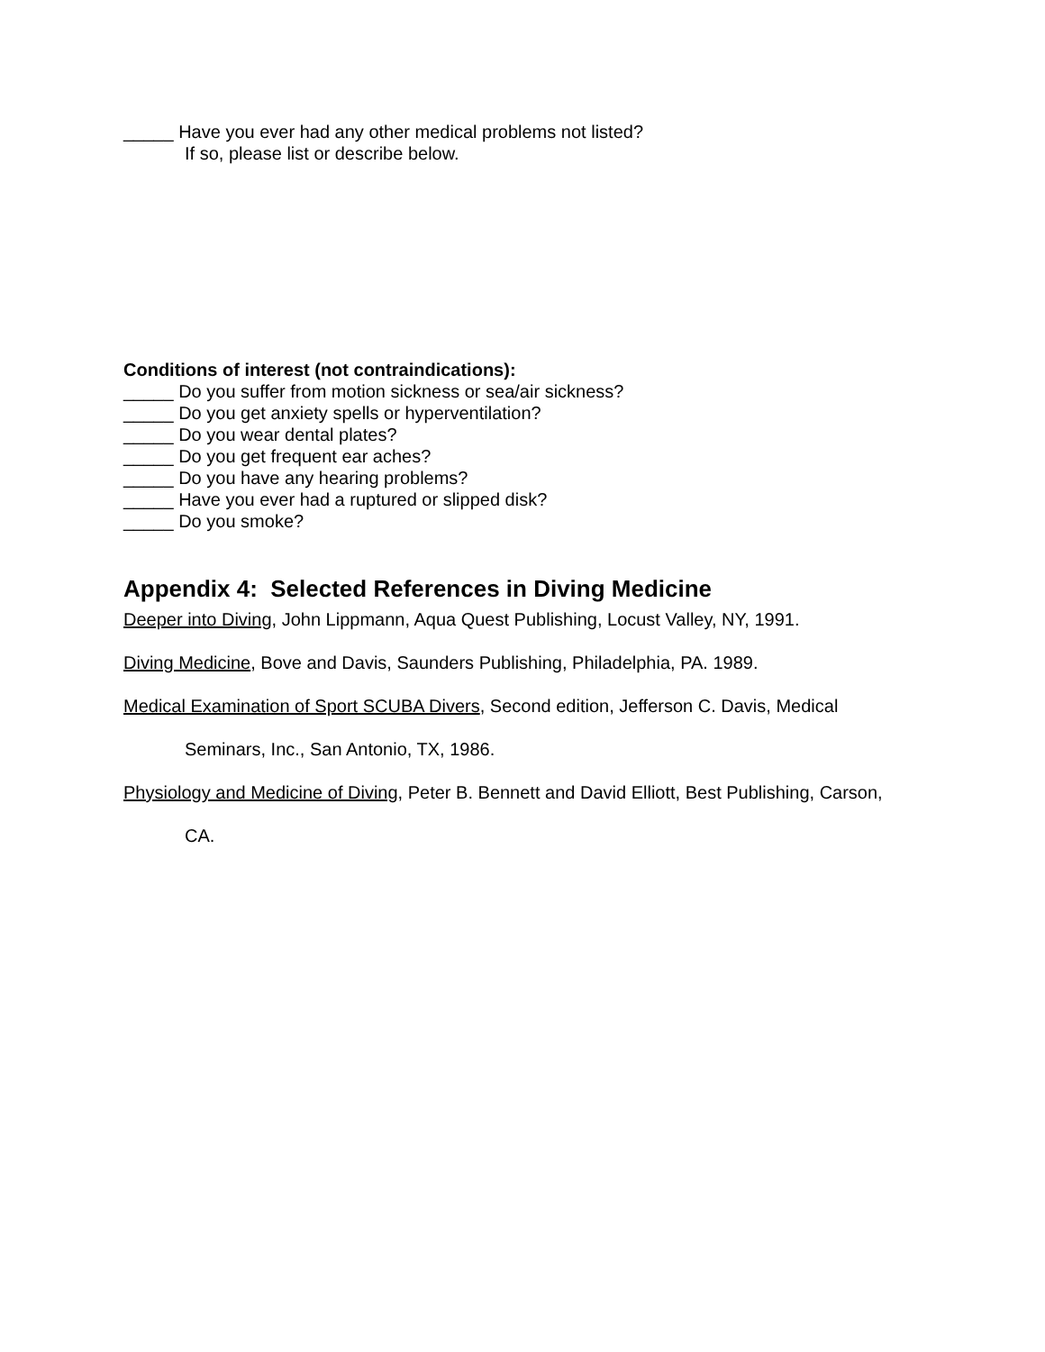_____ Have you ever had any other medical problems not listed?
If so, please list or describe below.
Conditions of interest (not contraindications):
_____ Do you suffer from motion sickness or sea/air sickness?
_____ Do you get anxiety spells or hyperventilation?
_____ Do you wear dental plates?
_____ Do you get frequent ear aches?
_____ Do you have any hearing problems?
_____ Have you ever had a ruptured or slipped disk?
_____ Do you smoke?
Appendix 4: Selected References in Diving Medicine
Deeper into Diving, John Lippmann, Aqua Quest Publishing, Locust Valley, NY, 1991.
Diving Medicine, Bove and Davis, Saunders Publishing, Philadelphia, PA. 1989.
Medical Examination of Sport SCUBA Divers, Second edition, Jefferson C. Davis, Medical
Seminars, Inc., San Antonio, TX, 1986.
Physiology and Medicine of Diving, Peter B. Bennett and David Elliott, Best Publishing, Carson,
CA.